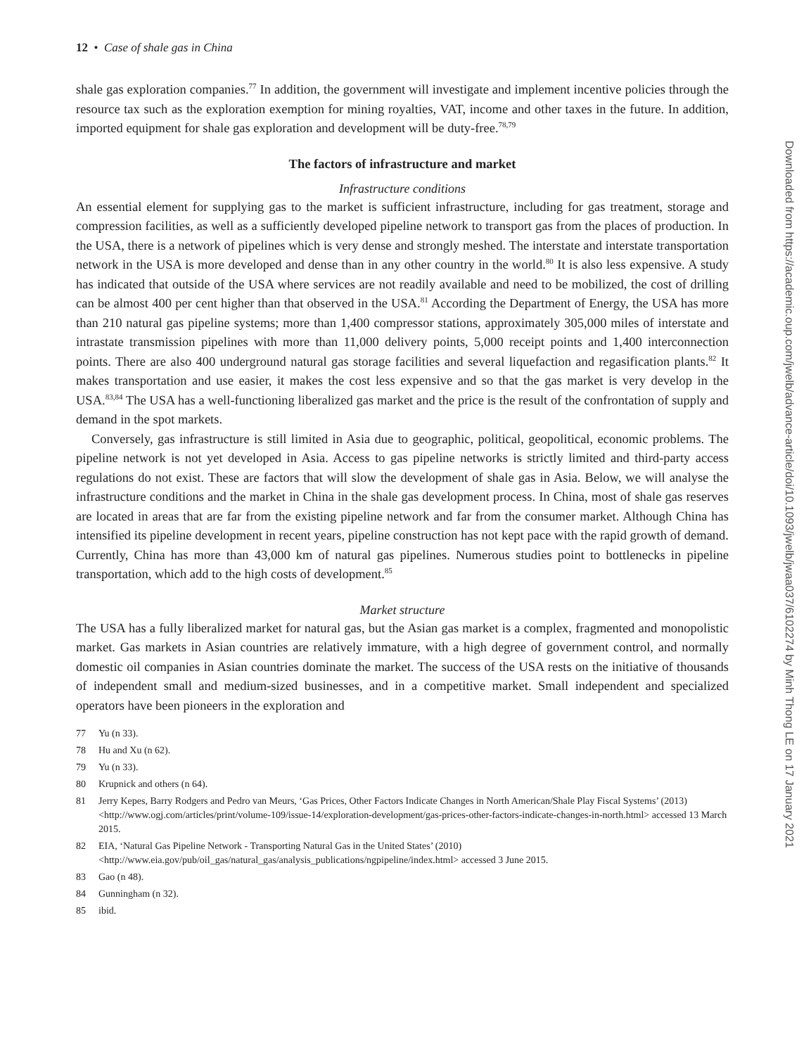12 • Case of shale gas in China
shale gas exploration companies.<sup>77</sup> In addition, the government will investigate and implement incentive policies through the resource tax such as the exploration exemption for mining royalties, VAT, income and other taxes in the future. In addition, imported equipment for shale gas exploration and development will be duty-free.<sup>78,79</sup>
The factors of infrastructure and market
Infrastructure conditions
An essential element for supplying gas to the market is sufficient infrastructure, including for gas treatment, storage and compression facilities, as well as a sufficiently developed pipeline network to transport gas from the places of production. In the USA, there is a network of pipelines which is very dense and strongly meshed. The interstate and interstate transportation network in the USA is more developed and dense than in any other country in the world.<sup>80</sup> It is also less expensive. A study has indicated that outside of the USA where services are not readily available and need to be mobilized, the cost of drilling can be almost 400 per cent higher than that observed in the USA.<sup>81</sup> According the Department of Energy, the USA has more than 210 natural gas pipeline systems; more than 1,400 compressor stations, approximately 305,000 miles of interstate and intrastate transmission pipelines with more than 11,000 delivery points, 5,000 receipt points and 1,400 interconnection points. There are also 400 underground natural gas storage facilities and several liquefaction and regasification plants.<sup>82</sup> It makes transportation and use easier, it makes the cost less expensive and so that the gas market is very develop in the USA.<sup>83,84</sup> The USA has a well-functioning liberalized gas market and the price is the result of the confrontation of supply and demand in the spot markets.
Conversely, gas infrastructure is still limited in Asia due to geographic, political, geopolitical, economic problems. The pipeline network is not yet developed in Asia. Access to gas pipeline networks is strictly limited and third-party access regulations do not exist. These are factors that will slow the development of shale gas in Asia. Below, we will analyse the infrastructure conditions and the market in China in the shale gas development process. In China, most of shale gas reserves are located in areas that are far from the existing pipeline network and far from the consumer market. Although China has intensified its pipeline development in recent years, pipeline construction has not kept pace with the rapid growth of demand. Currently, China has more than 43,000 km of natural gas pipelines. Numerous studies point to bottlenecks in pipeline transportation, which add to the high costs of development.<sup>85</sup>
Market structure
The USA has a fully liberalized market for natural gas, but the Asian gas market is a complex, fragmented and monopolistic market. Gas markets in Asian countries are relatively immature, with a high degree of government control, and normally domestic oil companies in Asian countries dominate the market. The success of the USA rests on the initiative of thousands of independent small and medium-sized businesses, and in a competitive market. Small independent and specialized operators have been pioneers in the exploration and
77 Yu (n 33).
78 Hu and Xu (n 62).
79 Yu (n 33).
80 Krupnick and others (n 64).
81 Jerry Kepes, Barry Rodgers and Pedro van Meurs, ‘Gas Prices, Other Factors Indicate Changes in North American/Shale Play Fiscal Systems’ (2013) <http://www.ogj.com/articles/print/volume-109/issue-14/exploration-development/gas-prices-other-factors-indicate-changes-in-north.html> accessed 13 March 2015.
82 EIA, ‘Natural Gas Pipeline Network - Transporting Natural Gas in the United States’ (2010) <http://www.eia.gov/pub/oil_gas/natural_gas/analysis_publications/ngpipeline/index.html> accessed 3 June 2015.
83 Gao (n 48).
84 Gunningham (n 32).
85 ibid.
Downloaded from https://academic.oup.com/jwelb/advance-article/doi/10.1093/jwelb/jwaa037/6102274 by Minh Thong LE on 17 January 2021